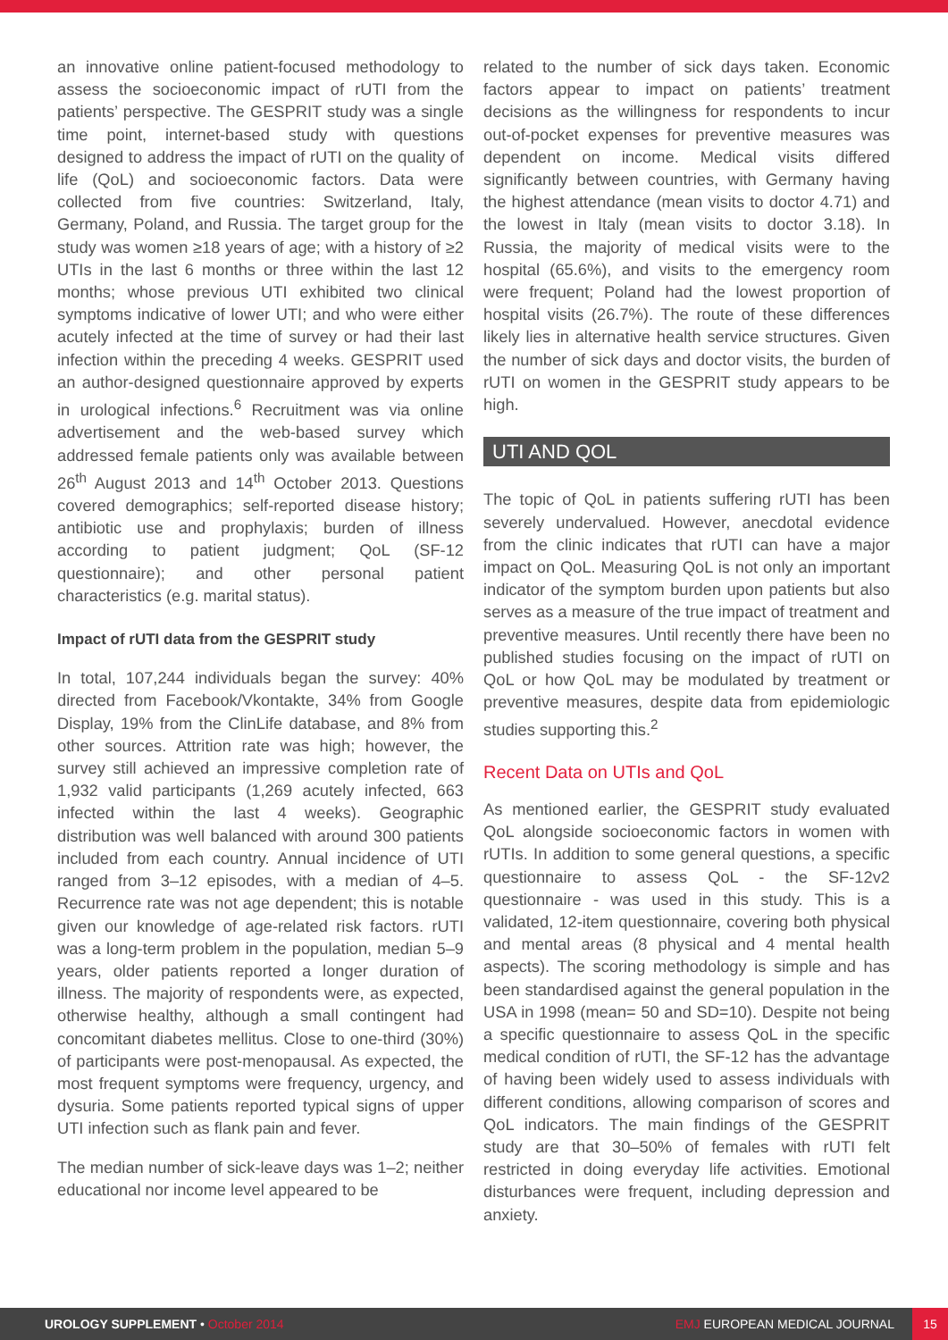an innovative online patient-focused methodology to assess the socioeconomic impact of rUTI from the patients’ perspective. The GESPRIT study was a single time point, internet-based study with questions designed to address the impact of rUTI on the quality of life (QoL) and socioeconomic factors. Data were collected from five countries: Switzerland, Italy, Germany, Poland, and Russia. The target group for the study was women ≥18 years of age; with a history of ≥2 UTIs in the last 6 months or three within the last 12 months; whose previous UTI exhibited two clinical symptoms indicative of lower UTI; and who were either acutely infected at the time of survey or had their last infection within the preceding 4 weeks. GESPRIT used an author-designed questionnaire approved by experts in urological infections.<sup>6</sup> Recruitment was via online advertisement and the web-based survey which addressed female patients only was available between 26<sup>th</sup> August 2013 and 14<sup>th</sup> October 2013. Questions covered demographics; self-reported disease history; antibiotic use and prophylaxis; burden of illness according to patient judgment; QoL (SF-12 questionnaire); and other personal patient characteristics (e.g. marital status).
Impact of rUTI data from the GESPRIT study
In total, 107,244 individuals began the survey: 40% directed from Facebook/Vkontakte, 34% from Google Display, 19% from the ClinLife database, and 8% from other sources. Attrition rate was high; however, the survey still achieved an impressive completion rate of 1,932 valid participants (1,269 acutely infected, 663 infected within the last 4 weeks). Geographic distribution was well balanced with around 300 patients included from each country. Annual incidence of UTI ranged from 3–12 episodes, with a median of 4–5. Recurrence rate was not age dependent; this is notable given our knowledge of age-related risk factors. rUTI was a long-term problem in the population, median 5–9 years, older patients reported a longer duration of illness. The majority of respondents were, as expected, otherwise healthy, although a small contingent had concomitant diabetes mellitus. Close to one-third (30%) of participants were post-menopausal. As expected, the most frequent symptoms were frequency, urgency, and dysuria. Some patients reported typical signs of upper UTI infection such as flank pain and fever.
The median number of sick-leave days was 1–2; neither educational nor income level appeared to be
related to the number of sick days taken. Economic factors appear to impact on patients’ treatment decisions as the willingness for respondents to incur out-of-pocket expenses for preventive measures was dependent on income. Medical visits differed significantly between countries, with Germany having the highest attendance (mean visits to doctor 4.71) and the lowest in Italy (mean visits to doctor 3.18). In Russia, the majority of medical visits were to the hospital (65.6%), and visits to the emergency room were frequent; Poland had the lowest proportion of hospital visits (26.7%). The route of these differences likely lies in alternative health service structures. Given the number of sick days and doctor visits, the burden of rUTI on women in the GESPRIT study appears to be high.
UTI AND QOL
The topic of QoL in patients suffering rUTI has been severely undervalued. However, anecdotal evidence from the clinic indicates that rUTI can have a major impact on QoL. Measuring QoL is not only an important indicator of the symptom burden upon patients but also serves as a measure of the true impact of treatment and preventive measures. Until recently there have been no published studies focusing on the impact of rUTI on QoL or how QoL may be modulated by treatment or preventive measures, despite data from epidemiologic studies supporting this.<sup>2</sup>
Recent Data on UTIs and QoL
As mentioned earlier, the GESPRIT study evaluated QoL alongside socioeconomic factors in women with rUTIs. In addition to some general questions, a specific questionnaire to assess QoL - the SF-12v2 questionnaire - was used in this study. This is a validated, 12-item questionnaire, covering both physical and mental areas (8 physical and 4 mental health aspects). The scoring methodology is simple and has been standardised against the general population in the USA in 1998 (mean= 50 and SD=10). Despite not being a specific questionnaire to assess QoL in the specific medical condition of rUTI, the SF-12 has the advantage of having been widely used to assess individuals with different conditions, allowing comparison of scores and QoL indicators. The main findings of the GESPRIT study are that 30–50% of females with rUTI felt restricted in doing everyday life activities. Emotional disturbances were frequent, including depression and anxiety.
UROLOGY SUPPLEMENT • October 2014
EMJ EUROPEAN MEDICAL JOURNAL
15